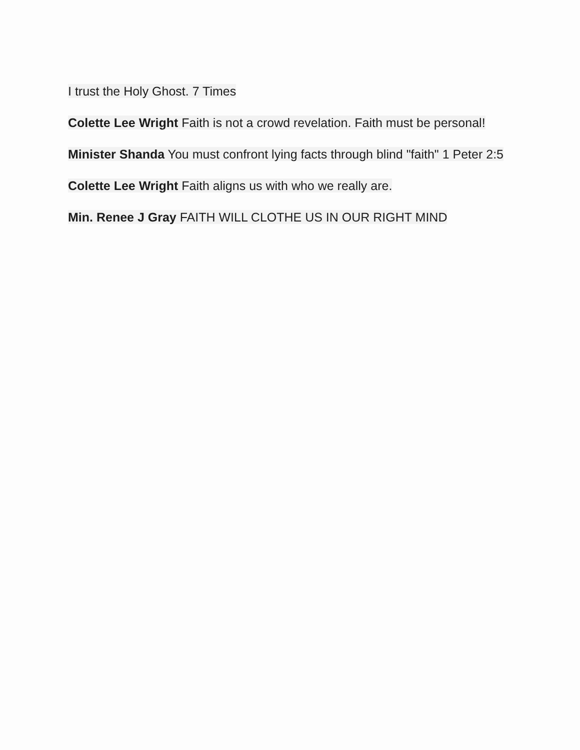I trust the Holy Ghost. 7 Times
Colette Lee Wright Faith is not a crowd revelation. Faith must be personal!
Minister Shanda You must confront lying facts through blind "faith" 1 Peter 2:5
Colette Lee Wright Faith aligns us with who we really are.
Min. Renee J Gray FAITH WILL CLOTHE US IN OUR RIGHT MIND